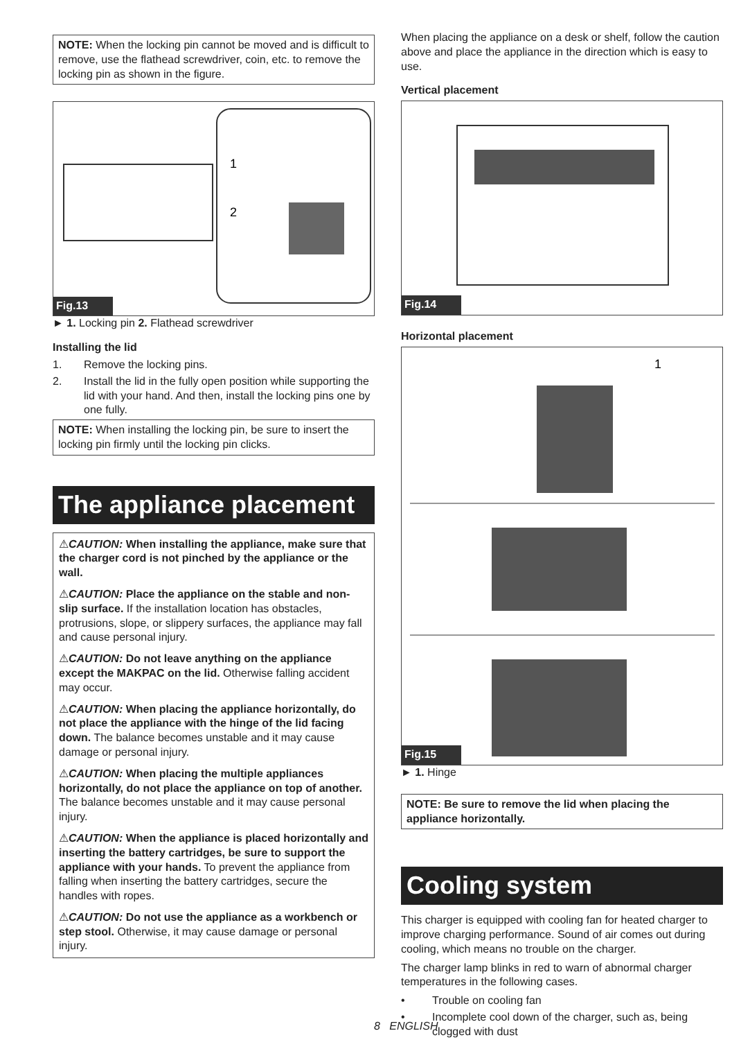NOTE: When the locking pin cannot be moved and is difficult to remove, use the flathead screwdriver, coin, etc. to remove the locking pin as shown in the figure.
1
2
Fig.13
► 1. Locking pin 2. Flathead screwdriver
Installing the lid
1. Remove the locking pins.
2. Install the lid in the fully open position while supporting the lid with your hand. And then, install the locking pins one by one fully.
NOTE: When installing the locking pin, be sure to insert the locking pin firmly until the locking pin clicks.
The appliance placement
⚠CAUTION: When installing the appliance, make sure that the charger cord is not pinched by the appliance or the wall.
⚠CAUTION: Place the appliance on the stable and non-slip surface. If the installation location has obstacles, protrusions, slope, or slippery surfaces, the appliance may fall and cause personal injury.
⚠CAUTION: Do not leave anything on the appliance except the MAKPAC on the lid. Otherwise falling accident may occur.
⚠CAUTION: When placing the appliance horizontally, do not place the appliance with the hinge of the lid facing down. The balance becomes unstable and it may cause damage or personal injury.
⚠CAUTION: When placing the multiple appliances horizontally, do not place the appliance on top of another. The balance becomes unstable and it may cause personal injury.
⚠CAUTION: When the appliance is placed horizontally and inserting the battery cartridges, be sure to support the appliance with your hands. To prevent the appliance from falling when inserting the battery cartridges, secure the handles with ropes.
⚠CAUTION: Do not use the appliance as a workbench or step stool. Otherwise, it may cause damage or personal injury.
When placing the appliance on a desk or shelf, follow the caution above and place the appliance in the direction which is easy to use.
Vertical placement
Fig.14
Horizontal placement
1
Fig.15
► 1. Hinge
NOTE: Be sure to remove the lid when placing the appliance horizontally.
Cooling system
This charger is equipped with cooling fan for heated charger to improve charging performance. Sound of air comes out during cooling, which means no trouble on the charger.
The charger lamp blinks in red to warn of abnormal charger temperatures in the following cases.
• Trouble on cooling fan
• Incomplete cool down of the charger, such as, being clogged with dust
8 ENGLISH